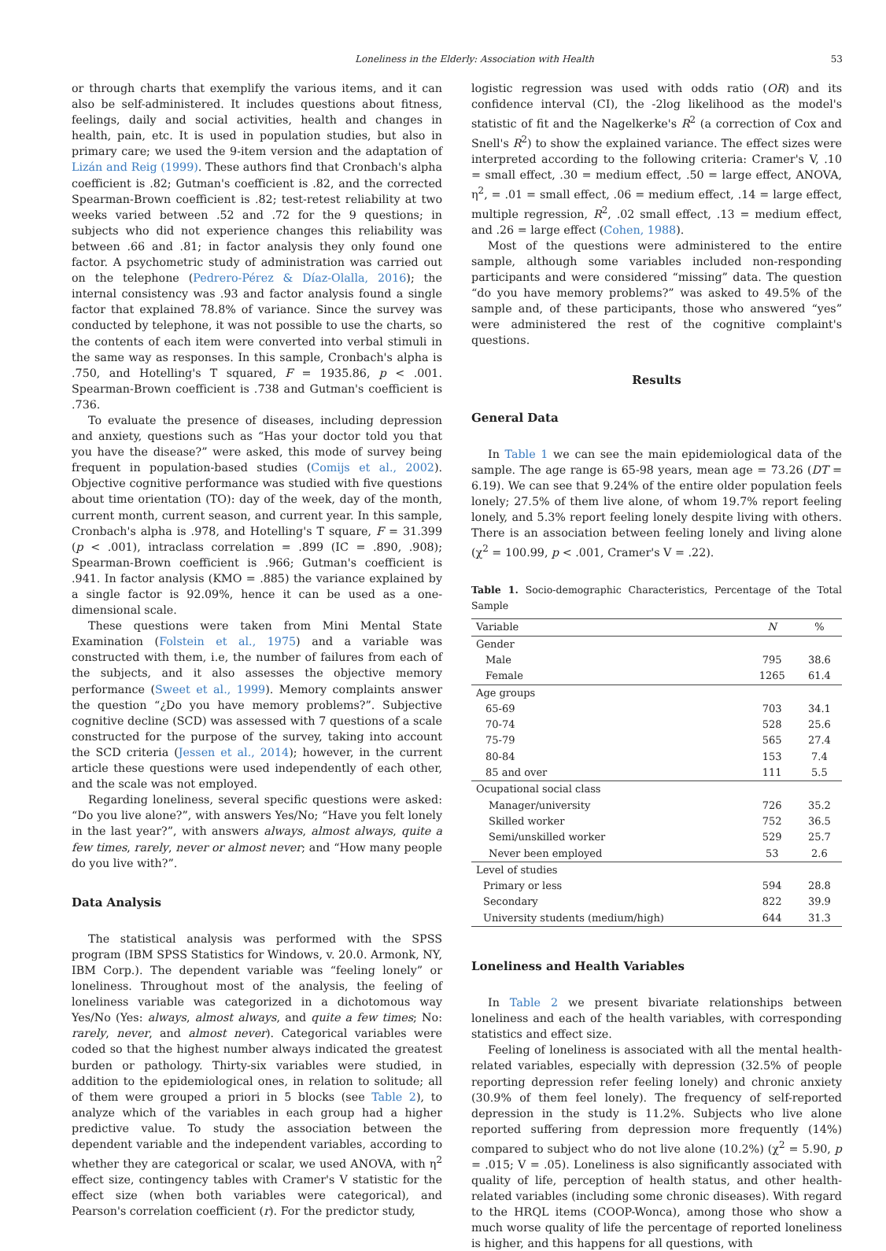Loneliness in the Elderly: Association with Health 53
or through charts that exemplify the various items, and it can also be self-administered. It includes questions about fitness, feelings, daily and social activities, health and changes in health, pain, etc. It is used in population studies, but also in primary care; we used the 9-item version and the adaptation of Lizán and Reig (1999). These authors find that Cronbach's alpha coefficient is .82; Gutman's coefficient is .82, and the corrected Spearman-Brown coefficient is .82; test-retest reliability at two weeks varied between .52 and .72 for the 9 questions; in subjects who did not experience changes this reliability was between .66 and .81; in factor analysis they only found one factor. A psychometric study of administration was carried out on the telephone (Pedrero-Pérez & Díaz-Olalla, 2016); the internal consistency was .93 and factor analysis found a single factor that explained 78.8% of variance. Since the survey was conducted by telephone, it was not possible to use the charts, so the contents of each item were converted into verbal stimuli in the same way as responses. In this sample, Cronbach's alpha is .750, and Hotelling's T squared, F = 1935.86, p < .001. Spearman-Brown coefficient is .738 and Gutman's coefficient is .736.
To evaluate the presence of diseases, including depression and anxiety, questions such as “Has your doctor told you that you have the disease?” were asked, this mode of survey being frequent in population-based studies (Comijs et al., 2002). Objective cognitive performance was studied with five questions about time orientation (TO): day of the week, day of the month, current month, current season, and current year. In this sample, Cronbach's alpha is .978, and Hotelling's T square, F = 31.399 (p < .001), intraclass correlation = .899 (IC = .890, .908); Spearman-Brown coefficient is .966; Gutman's coefficient is .941. In factor analysis (KMO = .885) the variance explained by a single factor is 92.09%, hence it can be used as a one-dimensional scale.
These questions were taken from Mini Mental State Examination (Folstein et al., 1975) and a variable was constructed with them, i.e, the number of failures from each of the subjects, and it also assesses the objective memory performance (Sweet et al., 1999). Memory complaints answer the question “¿Do you have memory problems?”. Subjective cognitive decline (SCD) was assessed with 7 questions of a scale constructed for the purpose of the survey, taking into account the SCD criteria (Jessen et al., 2014); however, in the current article these questions were used independently of each other, and the scale was not employed.
Regarding loneliness, several specific questions were asked: “Do you live alone?”, with answers Yes/No; “Have you felt lonely in the last year?”, with answers always, almost always, quite a few times, rarely, never or almost never; and “How many people do you live with?”.
Data Analysis
The statistical analysis was performed with the SPSS program (IBM SPSS Statistics for Windows, v. 20.0. Armonk, NY, IBM Corp.). The dependent variable was “feeling lonely” or loneliness. Throughout most of the analysis, the feeling of loneliness variable was categorized in a dichotomous way Yes/No (Yes: always, almost always, and quite a few times; No: rarely, never, and almost never). Categorical variables were coded so that the highest number always indicated the greatest burden or pathology. Thirty-six variables were studied, in addition to the epidemiological ones, in relation to solitude; all of them were grouped a priori in 5 blocks (see Table 2), to analyze which of the variables in each group had a higher predictive value. To study the association between the dependent variable and the independent variables, according to whether they are categorical or scalar, we used ANOVA, with η<sup>2</sup> effect size, contingency tables with Cramer's V statistic for the effect size (when both variables were categorical), and Pearson's correlation coefficient (r). For the predictor study,
logistic regression was used with odds ratio (OR) and its confidence interval (CI), the -2log likelihood as the model's statistic of fit and the Nagelkerke's R<sup>2</sup> (a correction of Cox and Snell's R<sup>2</sup>) to show the explained variance. The effect sizes were interpreted according to the following criteria: Cramer's V, .10 = small effect, .30 = medium effect, .50 = large effect, ANOVA, η<sup>2</sup>, = .01 = small effect, .06 = medium effect, .14 = large effect, multiple regression, R<sup>2</sup>, .02 small effect, .13 = medium effect, and .26 = large effect (Cohen, 1988).
Most of the questions were administered to the entire sample, although some variables included non-responding participants and were considered “missing” data. The question “do you have memory problems?” was asked to 49.5% of the sample and, of these participants, those who answered “yes” were administered the rest of the cognitive complaint's questions.
Results
General Data
In Table 1 we can see the main epidemiological data of the sample. The age range is 65-98 years, mean age = 73.26 (DT = 6.19). We can see that 9.24% of the entire older population feels lonely; 27.5% of them live alone, of whom 19.7% report feeling lonely, and 5.3% report feeling lonely despite living with others. There is an association between feeling lonely and living alone (χ<sup>2</sup> = 100.99, p < .001, Cramer's V = .22).
Table 1. Socio-demographic Characteristics, Percentage of the Total Sample
| Variable | N | % |
| --- | --- | --- |
| Gender | | |
| Male | 795 | 38.6 |
| Female | 1265 | 61.4 |
| Age groups | | |
| 65-69 | 703 | 34.1 |
| 70-74 | 528 | 25.6 |
| 75-79 | 565 | 27.4 |
| 80-84 | 153 | 7.4 |
| 85 and over | 111 | 5.5 |
| Ocupational social class | | |
| Manager/university | 726 | 35.2 |
| Skilled worker | 752 | 36.5 |
| Semi/unskilled worker | 529 | 25.7 |
| Never been employed | 53 | 2.6 |
| Level of studies | | |
| Primary or less | 594 | 28.8 |
| Secondary | 822 | 39.9 |
| University students (medium/high) | 644 | 31.3 |
Loneliness and Health Variables
In Table 2 we present bivariate relationships between loneliness and each of the health variables, with corresponding statistics and effect size.
Feeling of loneliness is associated with all the mental health-related variables, especially with depression (32.5% of people reporting depression refer feeling lonely) and chronic anxiety (30.9% of them feel lonely). The frequency of self-reported depression in the study is 11.2%. Subjects who live alone reported suffering from depression more frequently (14%) compared to subject who do not live alone (10.2%) (χ<sup>2</sup> = 5.90, p = .015; V = .05). Loneliness is also significantly associated with quality of life, perception of health status, and other health-related variables (including some chronic diseases). With regard to the HRQL items (COOP-Wonca), among those who show a much worse quality of life the percentage of reported loneliness is higher, and this happens for all questions, with